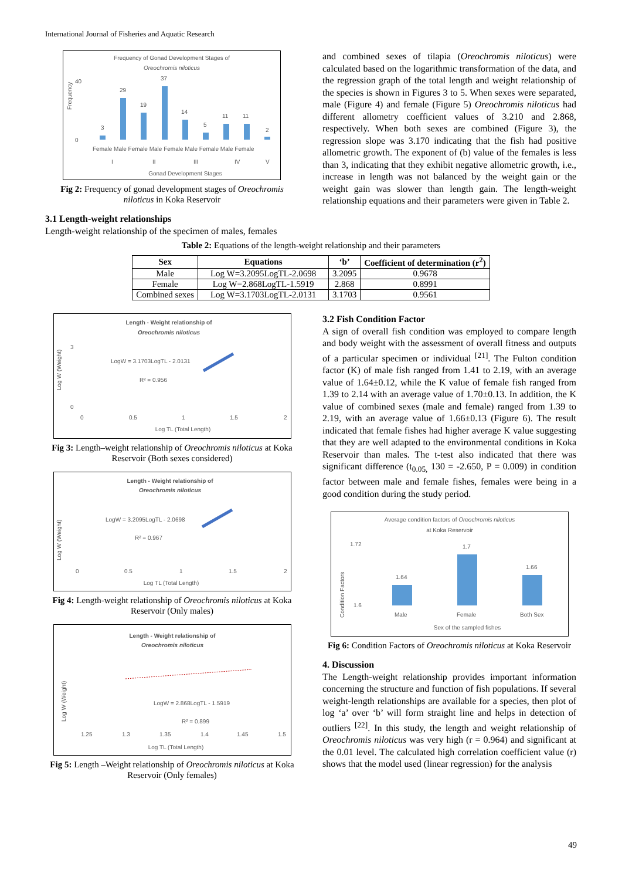International Journal of Fisheries and Aquatic Research
Frequency of Gonad Development Stages of
Oreochromis niloticus
40
0
Frequency
3
29
19
37
14
5
11
11
2
Female Male Female Male Female Male Female Male Female
I
II
III
IV
V
Gonad Development Stages
Fig 2: Frequency of gonad development stages of Oreochromis niloticus in Koka Reservoir
3.1 Length-weight relationships
Length-weight relationship of the specimen of males, females
and combined sexes of tilapia (Oreochromis niloticus) were calculated based on the logarithmic transformation of the data, and the regression graph of the total length and weight relationship of the species is shown in Figures 3 to 5. When sexes were separated, male (Figure 4) and female (Figure 5) Oreochromis niloticus had different allometry coefficient values of 3.210 and 2.868, respectively. When both sexes are combined (Figure 3), the regression slope was 3.170 indicating that the fish had positive allometric growth. The exponent of (b) value of the females is less than 3, indicating that they exhibit negative allometric growth, i.e., increase in length was not balanced by the weight gain or the weight gain was slower than length gain. The length-weight relationship equations and their parameters were given in Table 2.
Table 2: Equations of the length-weight relationship and their parameters
| Sex | Equations | ‘b’ | Coefficient of determination (r<sup>2</sup>) |
| --- | --- | --- | --- |
| Male | Log W=3.2095LogTL-2.0698 | 3.2095 | 0.9678 |
| Female | Log W=2.868LogTL-1.5919 | 2.868 | 0.8991 |
| Combined sexes | Log W=3.1703LogTL-2.0131 | 3.1703 | 0.9561 |
Length - Weight relationship of
Oreochromis niloticus
Log W (Weight)
3
0
LogW = 3.1703LogTL - 2.0131
R² = 0.956
0
0.5
1
1.5
2
Log TL (Total Length)
Fig 3: Length–weight relationship of Oreochromis niloticus at Koka Reservoir (Both sexes considered)
Length - Weight relationship of
Oreochromis niloticus
Log W (Weight)
LogW = 3.2095LogTL - 2.0698
R² = 0.967
0
0.5
1
1.5
2
Log TL (Total Length)
Fig 4: Length-weight relationship of Oreochromis niloticus at Koka Reservoir (Only males)
Length - Weight relationship of
Oreochromis niloticus
Log W (Weight)
LogW = 2.868LogTL - 1.5919
R² = 0.899
1.25
1.3
1.35
1.4
1.45
1.5
Log TL (Total Length)
Fig 5: Length –Weight relationship of Oreochromis niloticus at Koka Reservoir (Only females)
3.2 Fish Condition Factor
A sign of overall fish condition was employed to compare length and body weight with the assessment of overall fitness and outputs of a particular specimen or individual <sup>[21]</sup>. The Fulton condition factor (K) of male fish ranged from 1.41 to 2.19, with an average value of 1.64±0.12, while the K value of female fish ranged from 1.39 to 2.14 with an average value of 1.70±0.13. In addition, the K value of combined sexes (male and female) ranged from 1.39 to 2.19, with an average value of 1.66±0.13 (Figure 6). The result indicated that female fishes had higher average K value suggesting that they are well adapted to the environmental conditions in Koka Reservoir than males. The t-test also indicated that there was significant difference (t<sub>0.05,</sub> 130 = -2.650, P = 0.009) in condition factor between male and female fishes, females were being in a good condition during the study period.
Average condition factors of Oreochromis niloticus
at Koka Reservoir
Condition Factors
1.72
1.6
1.64
1.7
1.66
Male
Female
Both Sex
Sex of the sampled fishes
Fig 6: Condition Factors of Oreochromis niloticus at Koka Reservoir
4. Discussion
The Length-weight relationship provides important information concerning the structure and function of fish populations. If several weight-length relationships are available for a species, then plot of log ‘a’ over ‘b’ will form straight line and helps in detection of outliers <sup>[22]</sup>. In this study, the length and weight relationship of Oreochromis niloticus was very high (r = 0.964) and significant at the 0.01 level. The calculated high correlation coefficient value (r) shows that the model used (linear regression) for the analysis
49